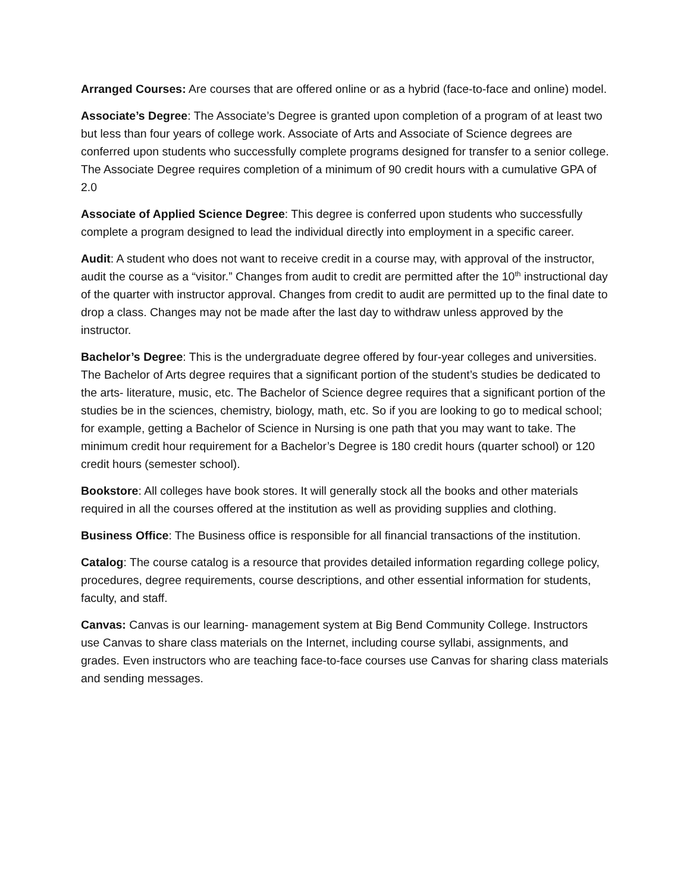Arranged Courses: Are courses that are offered online or as a hybrid (face-to-face and online) model.
Associate’s Degree: The Associate’s Degree is granted upon completion of a program of at least two but less than four years of college work. Associate of Arts and Associate of Science degrees are conferred upon students who successfully complete programs designed for transfer to a senior college. The Associate Degree requires completion of a minimum of 90 credit hours with a cumulative GPA of 2.0
Associate of Applied Science Degree: This degree is conferred upon students who successfully complete a program designed to lead the individual directly into employment in a specific career.
Audit: A student who does not want to receive credit in a course may, with approval of the instructor, audit the course as a “visitor.” Changes from audit to credit are permitted after the 10<sup>th</sup> instructional day of the quarter with instructor approval. Changes from credit to audit are permitted up to the final date to drop a class. Changes may not be made after the last day to withdraw unless approved by the instructor.
Bachelor’s Degree: This is the undergraduate degree offered by four-year colleges and universities. The Bachelor of Arts degree requires that a significant portion of the student’s studies be dedicated to the arts- literature, music, etc. The Bachelor of Science degree requires that a significant portion of the studies be in the sciences, chemistry, biology, math, etc. So if you are looking to go to medical school; for example, getting a Bachelor of Science in Nursing is one path that you may want to take. The minimum credit hour requirement for a Bachelor’s Degree is 180 credit hours (quarter school) or 120 credit hours (semester school).
Bookstore: All colleges have book stores. It will generally stock all the books and other materials required in all the courses offered at the institution as well as providing supplies and clothing.
Business Office: The Business office is responsible for all financial transactions of the institution.
Catalog: The course catalog is a resource that provides detailed information regarding college policy, procedures, degree requirements, course descriptions, and other essential information for students, faculty, and staff.
Canvas: Canvas is our learning- management system at Big Bend Community College. Instructors use Canvas to share class materials on the Internet, including course syllabi, assignments, and grades. Even instructors who are teaching face-to-face courses use Canvas for sharing class materials and sending messages.